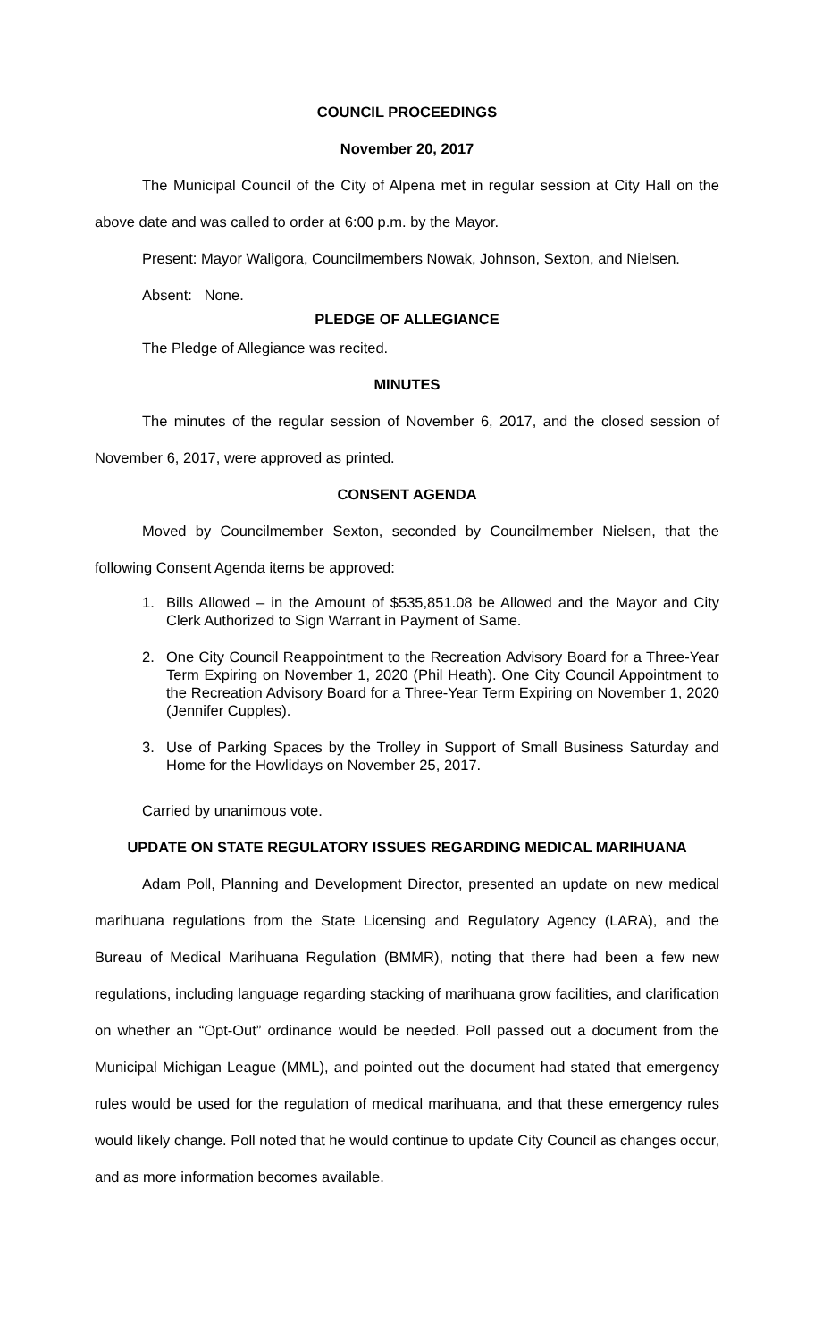COUNCIL PROCEEDINGS
November 20, 2017
The Municipal Council of the City of Alpena met in regular session at City Hall on the above date and was called to order at 6:00 p.m. by the Mayor.
Present: Mayor Waligora, Councilmembers Nowak, Johnson, Sexton, and Nielsen.
Absent: None.
PLEDGE OF ALLEGIANCE
The Pledge of Allegiance was recited.
MINUTES
The minutes of the regular session of November 6, 2017, and the closed session of November 6, 2017, were approved as printed.
CONSENT AGENDA
Moved by Councilmember Sexton, seconded by Councilmember Nielsen, that the following Consent Agenda items be approved:
1. Bills Allowed – in the Amount of $535,851.08 be Allowed and the Mayor and City Clerk Authorized to Sign Warrant in Payment of Same.
2. One City Council Reappointment to the Recreation Advisory Board for a Three-Year Term Expiring on November 1, 2020 (Phil Heath). One City Council Appointment to the Recreation Advisory Board for a Three-Year Term Expiring on November 1, 2020 (Jennifer Cupples).
3. Use of Parking Spaces by the Trolley in Support of Small Business Saturday and Home for the Howlidays on November 25, 2017.
Carried by unanimous vote.
UPDATE ON STATE REGULATORY ISSUES REGARDING MEDICAL MARIHUANA
Adam Poll, Planning and Development Director, presented an update on new medical marihuana regulations from the State Licensing and Regulatory Agency (LARA), and the Bureau of Medical Marihuana Regulation (BMMR), noting that there had been a few new regulations, including language regarding stacking of marihuana grow facilities, and clarification on whether an “Opt-Out” ordinance would be needed. Poll passed out a document from the Municipal Michigan League (MML), and pointed out the document had stated that emergency rules would be used for the regulation of medical marihuana, and that these emergency rules would likely change. Poll noted that he would continue to update City Council as changes occur, and as more information becomes available.